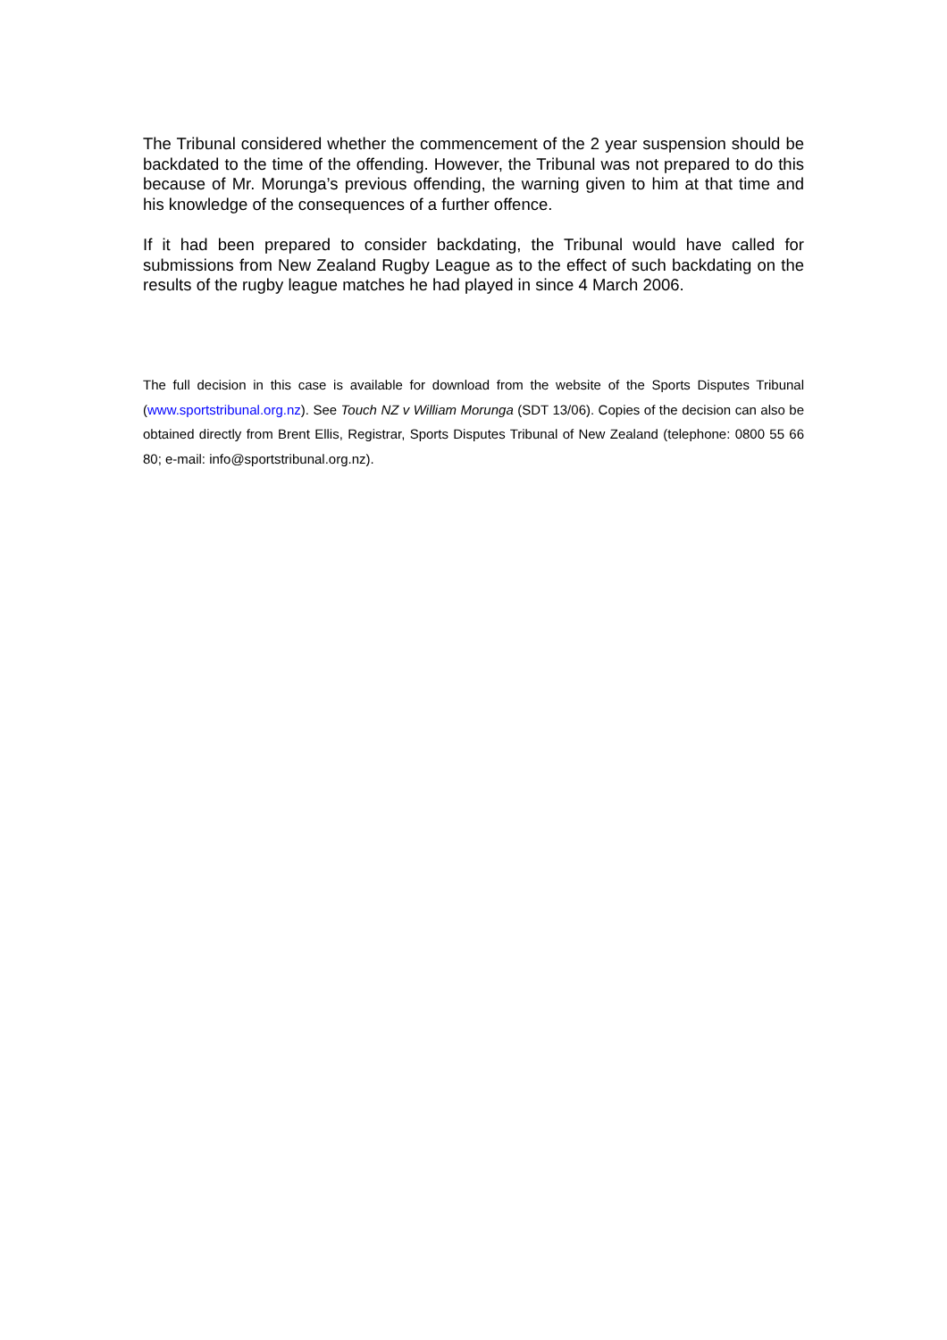The Tribunal considered whether the commencement of the 2 year suspension should be backdated to the time of the offending. However, the Tribunal was not prepared to do this because of Mr. Morunga’s previous offending, the warning given to him at that time and his knowledge of the consequences of a further offence.
If it had been prepared to consider backdating, the Tribunal would have called for submissions from New Zealand Rugby League as to the effect of such backdating on the results of the rugby league matches he had played in since 4 March 2006.
The full decision in this case is available for download from the website of the Sports Disputes Tribunal (www.sportstribunal.org.nz). See Touch NZ v William Morunga (SDT 13/06). Copies of the decision can also be obtained directly from Brent Ellis, Registrar, Sports Disputes Tribunal of New Zealand (telephone: 0800 55 66 80; e-mail: info@sportstribunal.org.nz).